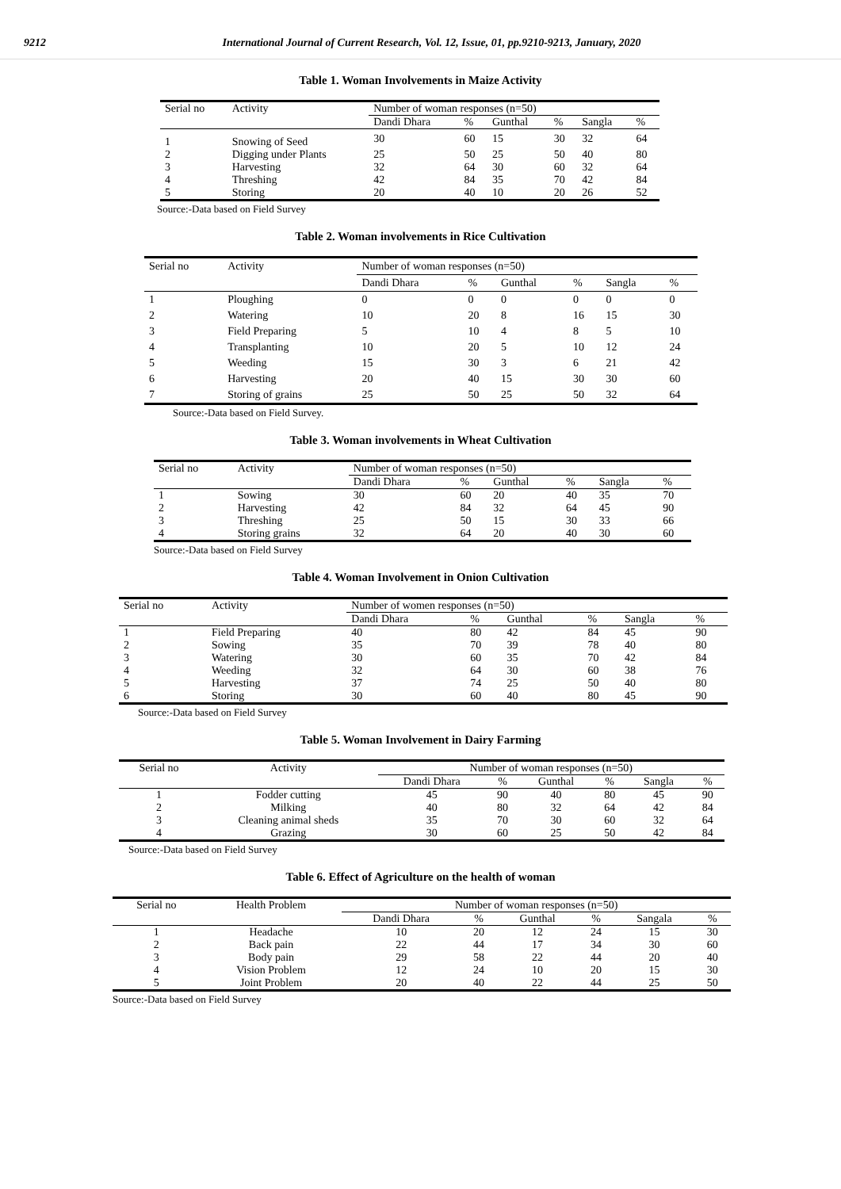9212 International Journal of Current Research, Vol. 12, Issue, 01, pp.9210-9213, January, 2020
Table 1. Woman Involvements in Maize Activity
| Serial no | Activity | Number of woman responses (n=50) | | | | | |
| | | Dandi Dhara | % | Gunthal | % | Sangla | % |
| 1 | Snowing of Seed | 30 | 60 | 15 | 30 | 32 | 64 |
| 2 | Digging under Plants | 25 | 50 | 25 | 50 | 40 | 80 |
| 3 | Harvesting | 32 | 64 | 30 | 60 | 32 | 64 |
| 4 | Threshing | 42 | 84 | 35 | 70 | 42 | 84 |
| 5 | Storing | 20 | 40 | 10 | 20 | 26 | 52 |
Source:-Data based on Field Survey
Table 2. Woman involvements in Rice Cultivation
| Serial no | Activity | Number of woman responses (n=50) | | | | | |
| | | Dandi Dhara | % | Gunthal | % | Sangla | % |
| 1 | Ploughing | 0 | 0 | 0 | 0 | 0 | 0 |
| 2 | Watering | 10 | 20 | 8 | 16 | 15 | 30 |
| 3 | Field Preparing | 5 | 10 | 4 | 8 | 5 | 10 |
| 4 | Transplanting | 10 | 20 | 5 | 10 | 12 | 24 |
| 5 | Weeding | 15 | 30 | 3 | 6 | 21 | 42 |
| 6 | Harvesting | 20 | 40 | 15 | 30 | 30 | 60 |
| 7 | Storing of grains | 25 | 50 | 25 | 50 | 32 | 64 |
Source:-Data based on Field Survey.
Table 3. Woman involvements in Wheat Cultivation
| Serial no | Activity | Number of woman responses (n=50) | | | | | |
| | | Dandi Dhara | % | Gunthal | % | Sangla | % |
| 1 | Sowing | 30 | 60 | 20 | 40 | 35 | 70 |
| 2 | Harvesting | 42 | 84 | 32 | 64 | 45 | 90 |
| 3 | Threshing | 25 | 50 | 15 | 30 | 33 | 66 |
| 4 | Storing grains | 32 | 64 | 20 | 40 | 30 | 60 |
Source:-Data based on Field Survey
Table 4. Woman Involvement in Onion Cultivation
| Serial no | Activity | Number of women responses (n=50) | | | | | |
| | | Dandi Dhara | % | Gunthal | % | Sangla | % |
| 1 | Field Preparing | 40 | 80 | 42 | 84 | 45 | 90 |
| 2 | Sowing | 35 | 70 | 39 | 78 | 40 | 80 |
| 3 | Watering | 30 | 60 | 35 | 70 | 42 | 84 |
| 4 | Weeding | 32 | 64 | 30 | 60 | 38 | 76 |
| 5 | Harvesting | 37 | 74 | 25 | 50 | 40 | 80 |
| 6 | Storing | 30 | 60 | 40 | 80 | 45 | 90 |
Source:-Data based on Field Survey
Table 5. Woman Involvement in Dairy Farming
| Serial no | Activity | Number of woman responses (n=50) | | | | | |
| | | Dandi Dhara | % | Gunthal | % | Sangla | % |
| 1 | Fodder cutting | 45 | 90 | 40 | 80 | 45 | 90 |
| 2 | Milking | 40 | 80 | 32 | 64 | 42 | 84 |
| 3 | Cleaning animal sheds | 35 | 70 | 30 | 60 | 32 | 64 |
| 4 | Grazing | 30 | 60 | 25 | 50 | 42 | 84 |
Source:-Data based on Field Survey
Table 6. Effect of Agriculture on the health of woman
| Serial no | Health Problem | Number of woman responses (n=50) | | | | | |
| | | Dandi Dhara | % | Gunthal | % | Sangala | % |
| 1 | Headache | 10 | 20 | 12 | 24 | 15 | 30 |
| 2 | Back pain | 22 | 44 | 17 | 34 | 30 | 60 |
| 3 | Body pain | 29 | 58 | 22 | 44 | 20 | 40 |
| 4 | Vision Problem | 12 | 24 | 10 | 20 | 15 | 30 |
| 5 | Joint Problem | 20 | 40 | 22 | 44 | 25 | 50 |
Source:-Data based on Field Survey